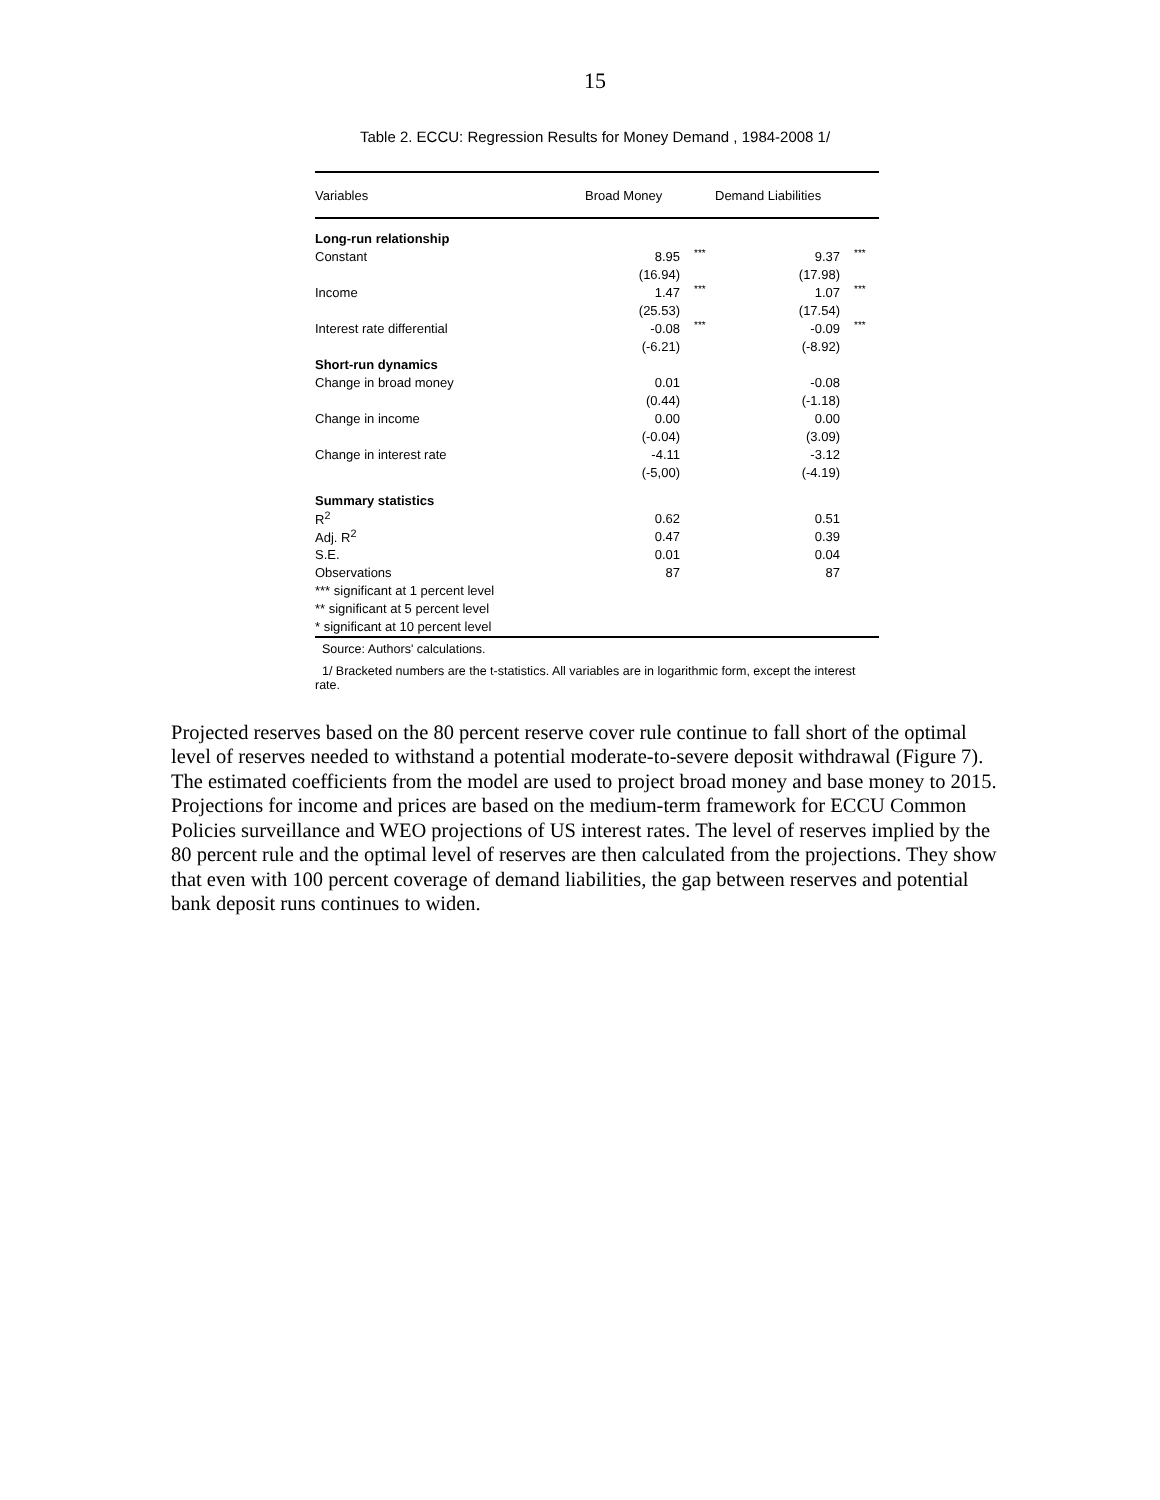15
Table 2. ECCU: Regression Results for Money Demand , 1984-2008 1/
| Variables | Broad Money | | Demand Liabilities | |
| --- | --- | --- | --- | --- |
| Long-run relationship | | | | |
| Constant | 8.95 | *** | 9.37 | *** |
| | (16.94) | | (17.98) | |
| Income | 1.47 | *** | 1.07 | *** |
| | (25.53) | | (17.54) | |
| Interest rate differential | -0.08 | *** | -0.09 | *** |
| | (-6.21) | | (-8.92) | |
| Short-run dynamics | | | | |
| Change in broad money | 0.01 | | -0.08 | |
| | (0.44) | | (-1.18) | |
| Change in income | 0.00 | | 0.00 | |
| | (-0.04) | | (3.09) | |
| Change in interest rate | -4.11 | | -3.12 | |
| | (-5,00) | | (-4.19) | |
| Summary statistics | | | | |
| R<sup>2</sup> | 0.62 | | 0.51 | |
| Adj. R<sup>2</sup> | 0.47 | | 0.39 | |
| S.E. | 0.01 | | 0.04 | |
| Observations | 87 | | 87 | |
| *** significant at 1 percent level | | | | |
| ** significant at 5 percent level | | | | |
| * significant at 10 percent level | | | | |
Source: Authors' calculations.
1/ Bracketed numbers are the t-statistics. All variables are in logarithmic form, except the interest rate.
Projected reserves based on the 80 percent reserve cover rule continue to fall short of the optimal level of reserves needed to withstand a potential moderate-to-severe deposit withdrawal (Figure 7). The estimated coefficients from the model are used to project broad money and base money to 2015. Projections for income and prices are based on the medium-term framework for ECCU Common Policies surveillance and WEO projections of US interest rates. The level of reserves implied by the 80 percent rule and the optimal level of reserves are then calculated from the projections. They show that even with 100 percent coverage of demand liabilities, the gap between reserves and potential bank deposit runs continues to widen.